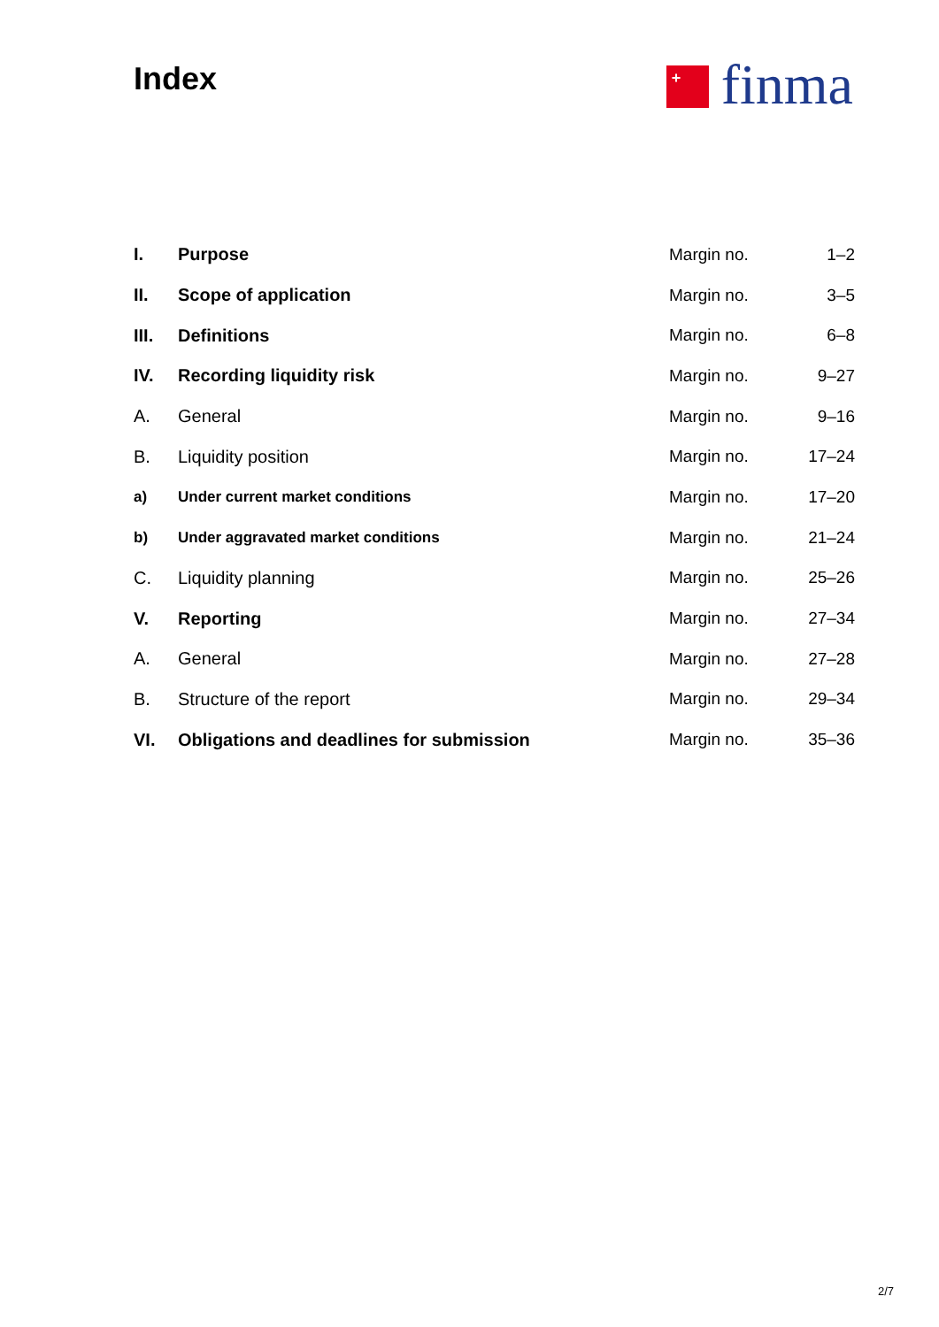Index
+
finma
| I. | Purpose | Margin no. | 1–2 |
| II. | Scope of application | Margin no. | 3–5 |
| III. | Definitions | Margin no. | 6–8 |
| IV. | Recording liquidity risk | Margin no. | 9–27 |
| A. | General | Margin no. | 9–16 |
| B. | Liquidity position | Margin no. | 17–24 |
| a) | Under current market conditions | Margin no. | 17–20 |
| b) | Under aggravated market conditions | Margin no. | 21–24 |
| C. | Liquidity planning | Margin no. | 25–26 |
| V. | Reporting | Margin no. | 27–34 |
| A. | General | Margin no. | 27–28 |
| B. | Structure of the report | Margin no. | 29–34 |
| VI. | Obligations and deadlines for submission | Margin no. | 35–36 |
2/7